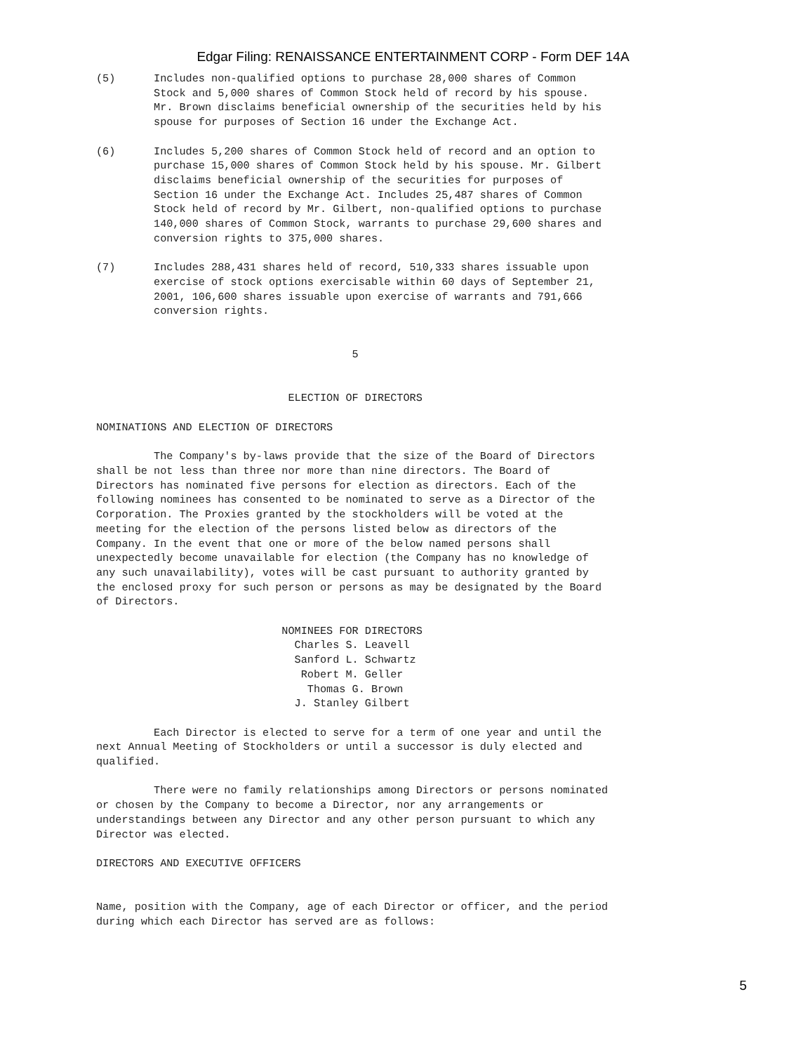Edgar Filing: RENAISSANCE ENTERTAINMENT CORP - Form DEF 14A
(5) Includes non-qualified options to purchase 28,000 shares of Common Stock and 5,000 shares of Common Stock held of record by his spouse. Mr. Brown disclaims beneficial ownership of the securities held by his spouse for purposes of Section 16 under the Exchange Act. (6) Includes 5,200 shares of Common Stock held of record and an option to purchase 15,000 shares of Common Stock held by his spouse. Mr. Gilbert disclaims beneficial ownership of the securities for purposes of Section 16 under the Exchange Act. Includes 25,487 shares of Common Stock held of record by Mr. Gilbert, non-qualified options to purchase 140,000 shares of Common Stock, warrants to purchase 29,600 shares and conversion rights to 375,000 shares. (7) Includes 288,431 shares held of record, 510,333 shares issuable upon exercise of stock options exercisable within 60 days of September 21, 2001, 106,600 shares issuable upon exercise of warrants and 791,666 conversion rights. 5 ELECTION OF DIRECTORS NOMINATIONS AND ELECTION OF DIRECTORS The Company's by-laws provide that the size of the Board of Directors shall be not less than three nor more than nine directors. The Board of Directors has nominated five persons for election as directors. Each of the following nominees has consented to be nominated to serve as a Director of the Corporation. The Proxies granted by the stockholders will be voted at the meeting for the election of the persons listed below as directors of the Company. In the event that one or more of the below named persons shall unexpectedly become unavailable for election (the Company has no knowledge of any such unavailability), votes will be cast pursuant to authority granted by the enclosed proxy for such person or persons as may be designated by the Board of Directors. NOMINEES FOR DIRECTORS Charles S. Leavell Sanford L. Schwartz Robert M. Geller Thomas G. Brown J. Stanley Gilbert Each Director is elected to serve for a term of one year and until the next Annual Meeting of Stockholders or until a successor is duly elected and qualified. There were no family relationships among Directors or persons nominated or chosen by the Company to become a Director, nor any arrangements or understandings between any Director and any other person pursuant to which any Director was elected. DIRECTORS AND EXECUTIVE OFFICERS Name, position with the Company, age of each Director or officer, and the period during which each Director has served are as follows:
5